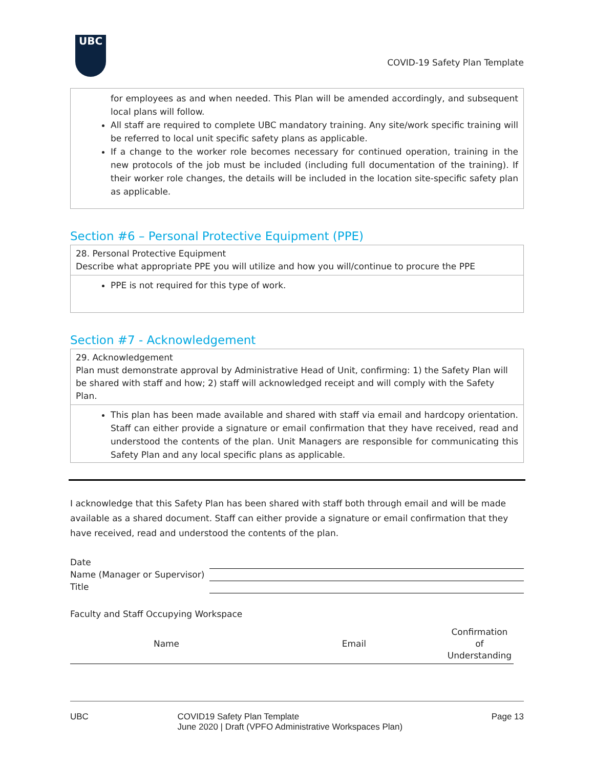UBC
COVID-19 Safety Plan Template
for employees as and when needed. This Plan will be amended accordingly, and subsequent local plans will follow.
All staff are required to complete UBC mandatory training. Any site/work specific training will be referred to local unit specific safety plans as applicable.
If a change to the worker role becomes necessary for continued operation, training in the new protocols of the job must be included (including full documentation of the training). If their worker role changes, the details will be included in the location site-specific safety plan as applicable.
Section #6 – Personal Protective Equipment (PPE)
28. Personal Protective Equipment
Describe what appropriate PPE you will utilize and how you will/continue to procure the PPE
PPE is not required for this type of work.
Section #7 - Acknowledgement
29. Acknowledgement
Plan must demonstrate approval by Administrative Head of Unit, confirming: 1) the Safety Plan will be shared with staff and how; 2) staff will acknowledged receipt and will comply with the Safety Plan.
This plan has been made available and shared with staff via email and hardcopy orientation. Staff can either provide a signature or email confirmation that they have received, read and understood the contents of the plan. Unit Managers are responsible for communicating this Safety Plan and any local specific plans as applicable.
I acknowledge that this Safety Plan has been shared with staff both through email and will be made available as a shared document. Staff can either provide a signature or email confirmation that they have received, read and understood the contents of the plan.
| Date | |
| Name (Manager or Supervisor) | |
| Title | |
Faculty and Staff Occupying Workspace
| Name | Email | Confirmation of Understanding |
| --- | --- | --- |
UBC COVID19 Safety Plan Template
June 2020 | Draft (VPFO Administrative Workspaces Plan) Page 13